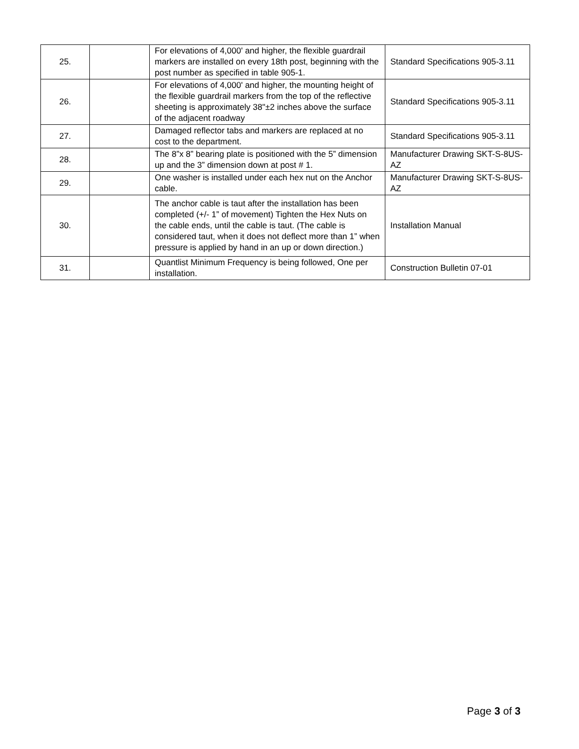| 25. | | For elevations of 4,000' and higher, the flexible guardrail markers are installed on every 18th post, beginning with the post number as specified in table 905-1. | Standard Specifications 905-3.11 |
| 26. | | For elevations of 4,000' and higher, the mounting height of the flexible guardrail markers from the top of the reflective sheeting is approximately 38"±2 inches above the surface of the adjacent roadway | Standard Specifications 905-3.11 |
| 27. | | Damaged reflector tabs and markers are replaced at no cost to the department. | Standard Specifications 905-3.11 |
| 28. | | The 8”x 8” bearing plate is positioned with the 5” dimension up and the 3” dimension down at post # 1. | Manufacturer Drawing SKT-S-8US-AZ |
| 29. | | One washer is installed under each hex nut on the Anchor cable. | Manufacturer Drawing SKT-S-8US-AZ |
| 30. | | The anchor cable is taut after the installation has been completed (+/- 1” of movement) Tighten the Hex Nuts on the cable ends, until the cable is taut. (The cable is considered taut, when it does not deflect more than 1” when pressure is applied by hand in an up or down direction.) | Installation Manual |
| 31. | | Quantlist Minimum Frequency is being followed, One per installation. | Construction Bulletin 07-01 |
Page 3 of 3